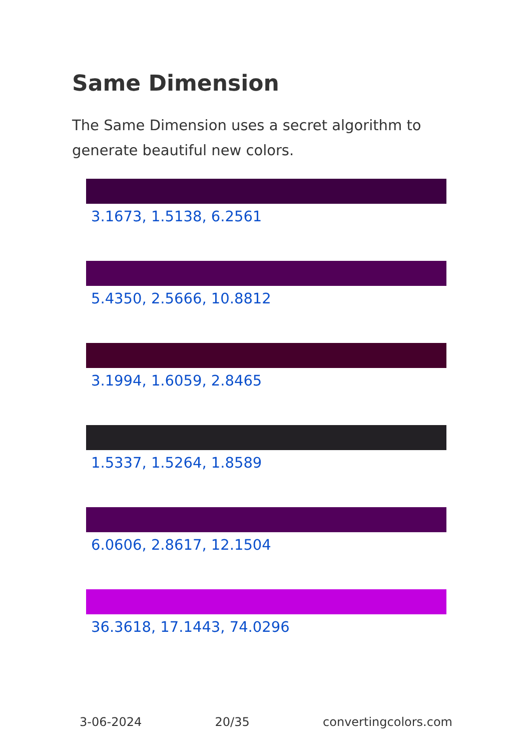Same Dimension
The Same Dimension uses a secret algorithm to generate beautiful new colors.
3.1673, 1.5138, 6.2561
5.4350, 2.5666, 10.8812
3.1994, 1.6059, 2.8465
1.5337, 1.5264, 1.8589
6.0606, 2.8617, 12.1504
36.3618, 17.1443, 74.0296
3-06-2024 20/35 convertingcolors.com